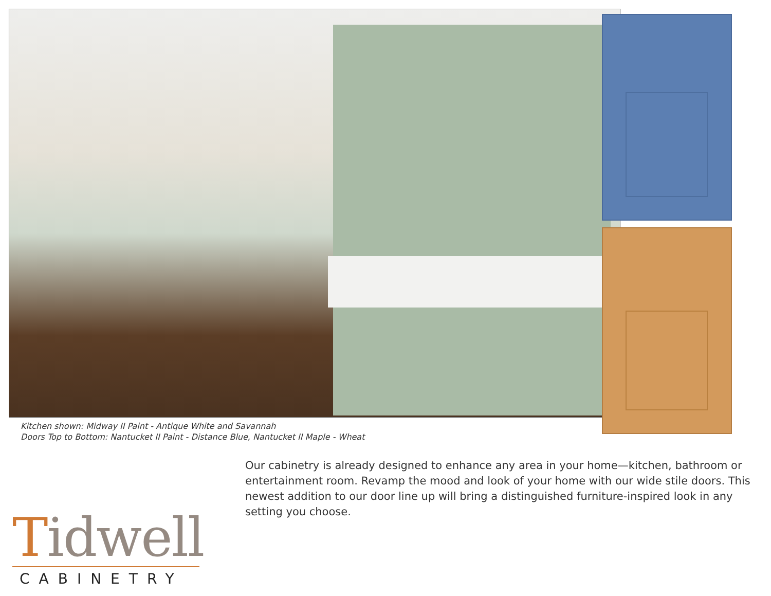Kitchen shown: Midway II Paint - Antique White and Savannah
Doors Top to Bottom: Nantucket II Paint - Distance Blue, Nantucket II Maple - Wheat
Our cabinetry is already designed to enhance any area in your home—kitchen, bathroom or entertainment room. Revamp the mood and look of your home with our wide stile doors. This newest addition to our door line up will bring a distinguished furniture-inspired look in any setting you choose.
Tidwell
CABINETRY